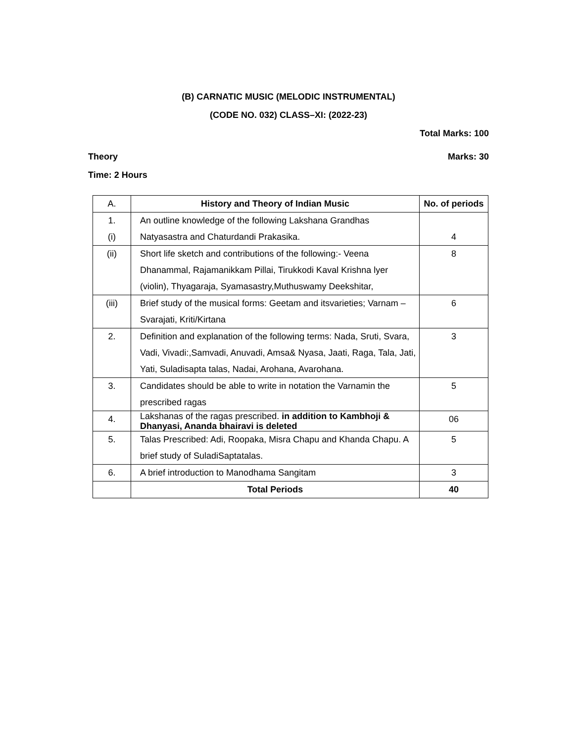(B) CARNATIC MUSIC (MELODIC INSTRUMENTAL)
(CODE NO. 032) CLASS–XI: (2022-23)
Total Marks: 100
Theory Marks: 30
Time: 2 Hours
| A. | History and Theory of Indian Music | No. of periods |
| 1. (i) | An outline knowledge of the following Lakshana Grandhas Natyasastra and Chaturdandi Prakasika. | 4 |
| (ii) | Short life sketch and contributions of the following:- Veena Dhanammal, Rajamanikkam Pillai, Tirukkodi Kaval Krishna lyer (violin), Thyagaraja, Syamasastry,Muthuswamy Deekshitar, | 8 |
| (iii) | Brief study of the musical forms: Geetam and itsvarieties; Varnam – Svarajati, Kriti/Kirtana | 6 |
| 2. | Definition and explanation of the following terms: Nada, Sruti, Svara, Vadi, Vivadi:,Samvadi, Anuvadi, Amsa& Nyasa, Jaati, Raga, Tala, Jati, Yati, Suladisapta talas, Nadai, Arohana, Avarohana. | 3 |
| 3. | Candidates should be able to write in notation the Varnamin the prescribed ragas | 5 |
| 4. | Lakshanas of the ragas prescribed. in addition to Kambhoji & Dhanyasi, Ananda bhairavi is deleted | 06 |
| 5. | Talas Prescribed: Adi, Roopaka, Misra Chapu and Khanda Chapu. A brief study of SuladiSaptatalas. | 5 |
| 6. | A brief introduction to Manodhama Sangitam | 3 |
| | Total Periods | 40 |